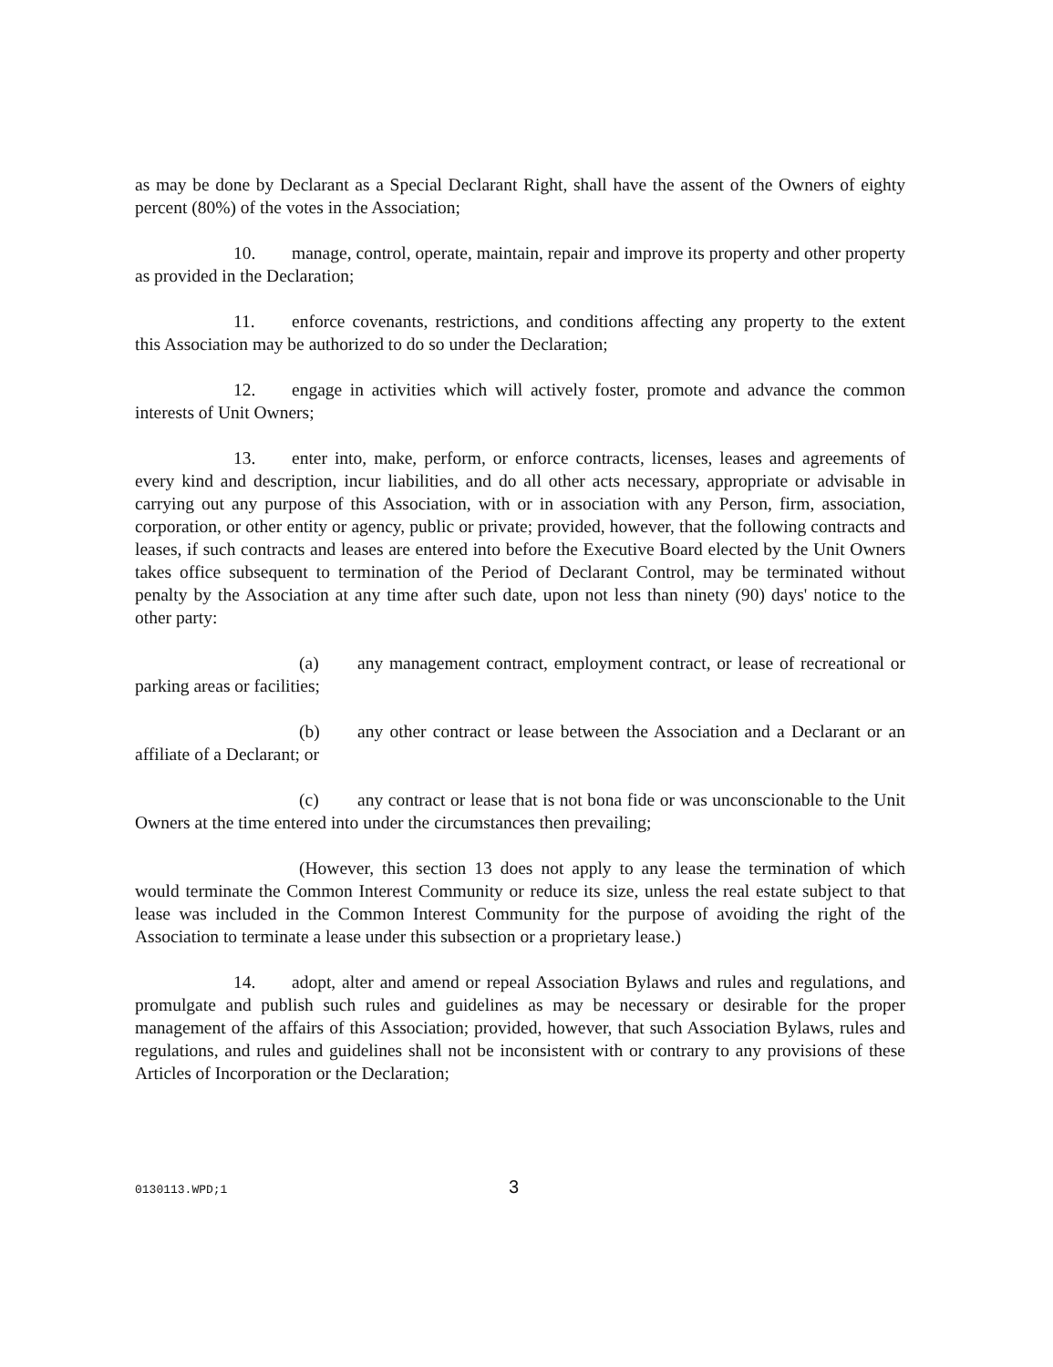as may be done by Declarant as a Special Declarant Right, shall have the assent of the Owners of eighty percent (80%) of the votes in the Association;
10. manage, control, operate, maintain, repair and improve its property and other property as provided in the Declaration;
11. enforce covenants, restrictions, and conditions affecting any property to the extent this Association may be authorized to do so under the Declaration;
12. engage in activities which will actively foster, promote and advance the common interests of Unit Owners;
13. enter into, make, perform, or enforce contracts, licenses, leases and agreements of every kind and description, incur liabilities, and do all other acts necessary, appropriate or advisable in carrying out any purpose of this Association, with or in association with any Person, firm, association, corporation, or other entity or agency, public or private; provided, however, that the following contracts and leases, if such contracts and leases are entered into before the Executive Board elected by the Unit Owners takes office subsequent to termination of the Period of Declarant Control, may be terminated without penalty by the Association at any time after such date, upon not less than ninety (90) days' notice to the other party:
(a) any management contract, employment contract, or lease of recreational or parking areas or facilities;
(b) any other contract or lease between the Association and a Declarant or an affiliate of a Declarant; or
(c) any contract or lease that is not bona fide or was unconscionable to the Unit Owners at the time entered into under the circumstances then prevailing;
(However, this section 13 does not apply to any lease the termination of which would terminate the Common Interest Community or reduce its size, unless the real estate subject to that lease was included in the Common Interest Community for the purpose of avoiding the right of the Association to terminate a lease under this subsection or a proprietary lease.)
14. adopt, alter and amend or repeal Association Bylaws and rules and regulations, and promulgate and publish such rules and guidelines as may be necessary or desirable for the proper management of the affairs of this Association; provided, however, that such Association Bylaws, rules and regulations, and rules and guidelines shall not be inconsistent with or contrary to any provisions of these Articles of Incorporation or the Declaration;
0130113.WPD;1 3